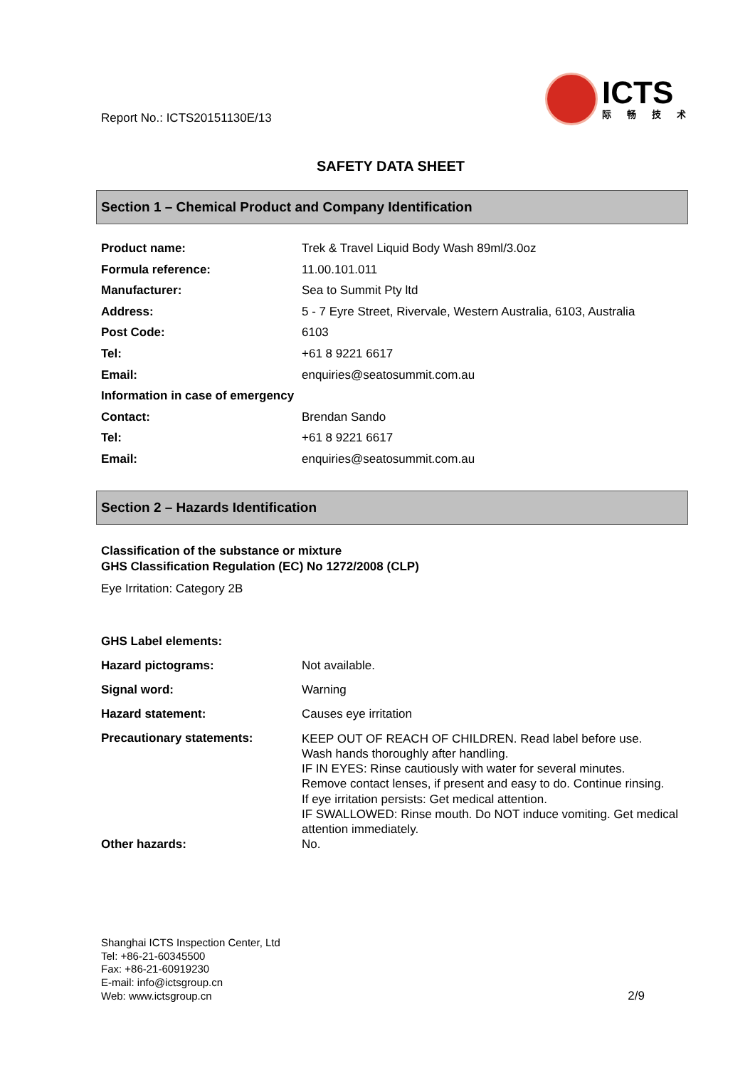Report No.: ICTS20151130E/13
ICTS
际畅技术
SAFETY DATA SHEET
Section 1 – Chemical Product and Company Identification
| Product name: | Trek & Travel Liquid Body Wash 89ml/3.0oz |
| Formula reference: | 11.00.101.011 |
| Manufacturer: | Sea to Summit Pty ltd |
| Address: | 5 - 7 Eyre Street, Rivervale, Western Australia, 6103, Australia |
| Post Code: | 6103 |
| Tel: | +61 8 9221 6617 |
| Email: | enquiries@seatosummit.com.au |
| Information in case of emergency | |
| Contact: | Brendan Sando |
| Tel: | +61 8 9221 6617 |
| Email: | enquiries@seatosummit.com.au |
Section 2 – Hazards Identification
Classification of the substance or mixture
GHS Classification Regulation (EC) No 1272/2008 (CLP)
Eye Irritation: Category 2B
| GHS Label elements: | |
| Hazard pictograms: | Not available. |
| Signal word: | Warning |
| Hazard statement: | Causes eye irritation |
| Precautionary statements: | KEEP OUT OF REACH OF CHILDREN. Read label before use. Wash hands thoroughly after handling. IF IN EYES: Rinse cautiously with water for several minutes. Remove contact lenses, if present and easy to do. Continue rinsing. If eye irritation persists: Get medical attention. IF SWALLOWED: Rinse mouth. Do NOT induce vomiting. Get medical attention immediately. |
| Other hazards: | No. |
Shanghai ICTS Inspection Center, Ltd
Tel: +86-21-60345500
Fax: +86-21-60919230
E-mail: info@ictsgroup.cn
Web: www.ictsgroup.cn
2/9